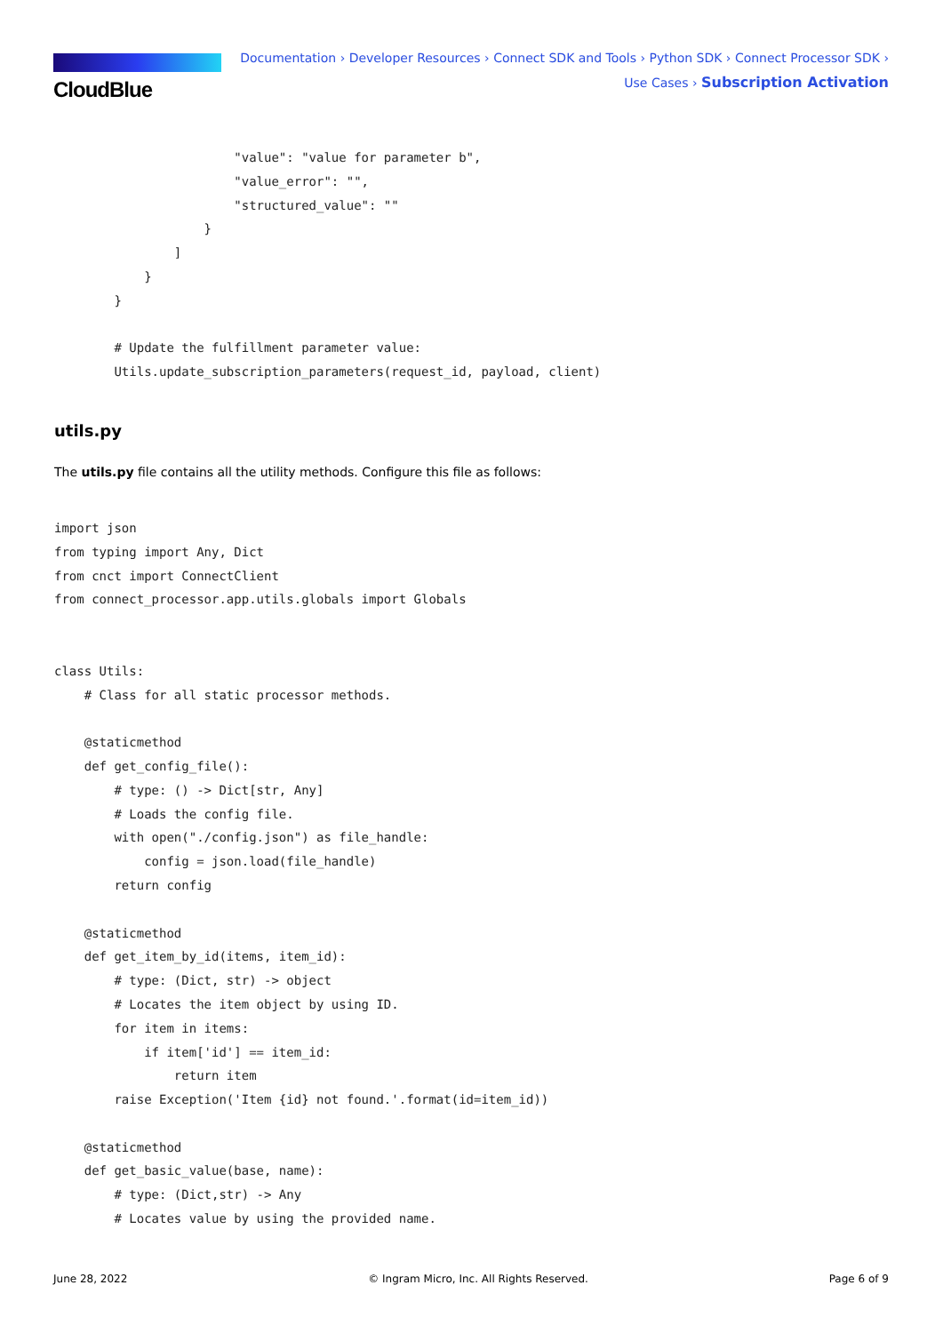CloudBlue
Documentation › Developer Resources › Connect SDK and Tools › Python SDK › Connect Processor SDK ›
Use Cases › Subscription Activation
                        "value": "value for parameter b",
                        "value_error": "",
                        "structured_value": ""
                    }
                ]
            }
        }

        # Update the fulfillment parameter value:
        Utils.update_subscription_parameters(request_id, payload, client)
utils.py
The utils.py file contains all the utility methods. Configure this file as follows:
import json
from typing import Any, Dict
from cnct import ConnectClient
from connect_processor.app.utils.globals import Globals


class Utils:
    # Class for all static processor methods.

    @staticmethod
    def get_config_file():
        # type: () -> Dict[str, Any]
        # Loads the config file.
        with open("./config.json") as file_handle:
            config = json.load(file_handle)
        return config

    @staticmethod
    def get_item_by_id(items, item_id):
        # type: (Dict, str) -> object
        # Locates the item object by using ID.
        for item in items:
            if item['id'] == item_id:
                return item
        raise Exception('Item {id} not found.'.format(id=item_id))

    @staticmethod
    def get_basic_value(base, name):
        # type: (Dict,str) -> Any
        # Locates value by using the provided name.
June 28, 2022 © Ingram Micro, Inc. All Rights Reserved. Page 6 of 9